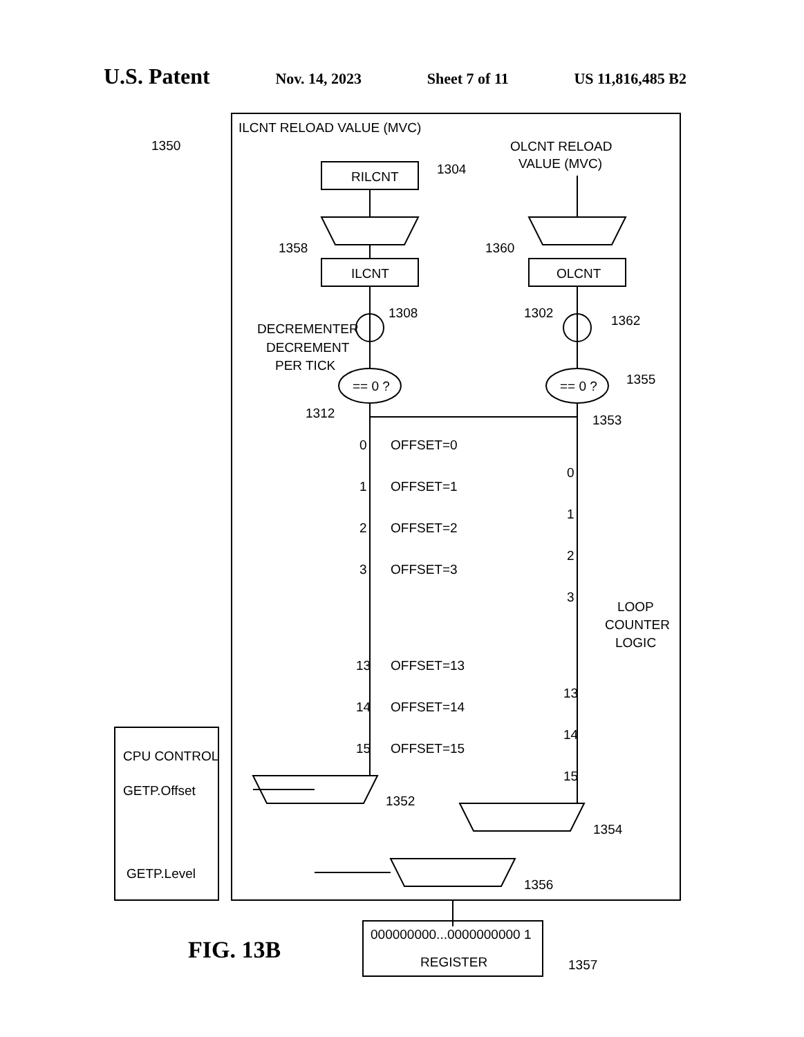U.S. Patent Nov. 14, 2023 Sheet 7 of 11 US 11,816,485 B2
ILCNT RELOAD VALUE (MVC)
1350
OLCNT RELOAD
VALUE (MVC)
RILCNT
1304
1358
1360
ILCNT
OLCNT
1308
1302
1362
DECREMENTER
DECREMENT
PER TICK
== 0 ?
== 0 ?
1355
1312
1353
0
OFFSET=0
1
OFFSET=1
2
OFFSET=2
3
OFFSET=3
13
OFFSET=13
14
OFFSET=14
15
OFFSET=15
0
1
2
3
13
14
15
LOOP
COUNTER
LOGIC
CPU CONTROL
GETP.Offset
GETP.Level
1352
1354
1356
000000000...0000000000
1
REGISTER
1357
FIG. 13B